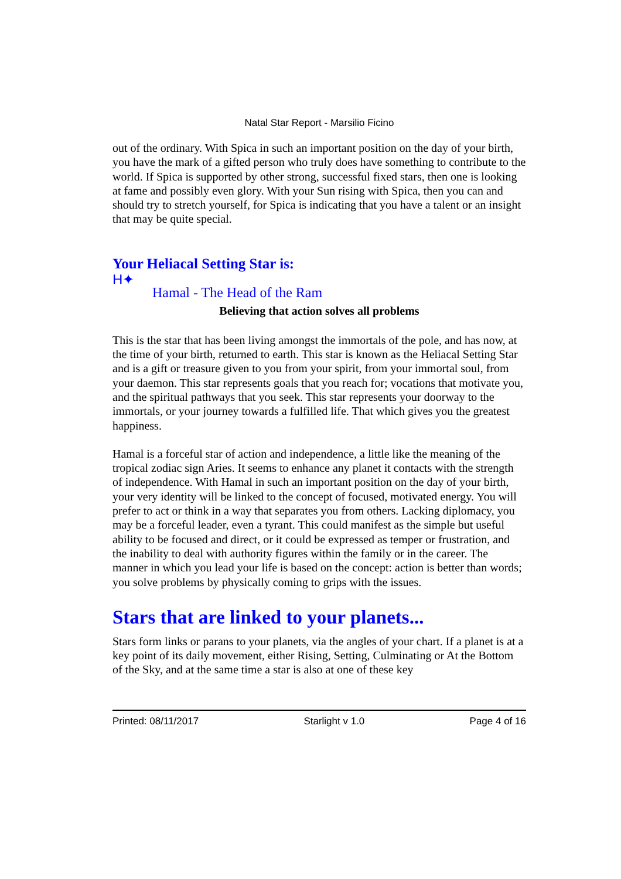Natal Star Report - Marsilio Ficino
out of the ordinary. With Spica in such an important position on the day of your birth, you have the mark of a gifted person who truly does have something to contribute to the world. If Spica is supported by other strong, successful fixed stars, then one is looking at fame and possibly even glory. With your Sun rising with Spica, then you can and should try to stretch yourself, for Spica is indicating that you have a talent or an insight that may be quite special.
Your Heliacal Setting Star is:
H✦
Hamal - The Head of the Ram
Believing that action solves all problems
This is the star that has been living amongst the immortals of the pole, and has now, at the time of your birth, returned to earth. This star is known as the Heliacal Setting Star and is a gift or treasure given to you from your spirit, from your immortal soul, from your daemon. This star represents goals that you reach for; vocations that motivate you, and the spiritual pathways that you seek. This star represents your doorway to the immortals, or your journey towards a fulfilled life. That which gives you the greatest happiness.
Hamal is a forceful star of action and independence, a little like the meaning of the tropical zodiac sign Aries. It seems to enhance any planet it contacts with the strength of independence. With Hamal in such an important position on the day of your birth, your very identity will be linked to the concept of focused, motivated energy. You will prefer to act or think in a way that separates you from others. Lacking diplomacy, you may be a forceful leader, even a tyrant. This could manifest as the simple but useful ability to be focused and direct, or it could be expressed as temper or frustration, and the inability to deal with authority figures within the family or in the career. The manner in which you lead your life is based on the concept: action is better than words; you solve problems by physically coming to grips with the issues.
Stars that are linked to your planets...
Stars form links or parans to your planets, via the angles of your chart. If a planet is at a key point of its daily movement, either Rising, Setting, Culminating or At the Bottom of the Sky, and at the same time a star is also at one of these key
Printed: 08/11/2017 Starlight v 1.0 Page 4 of 16